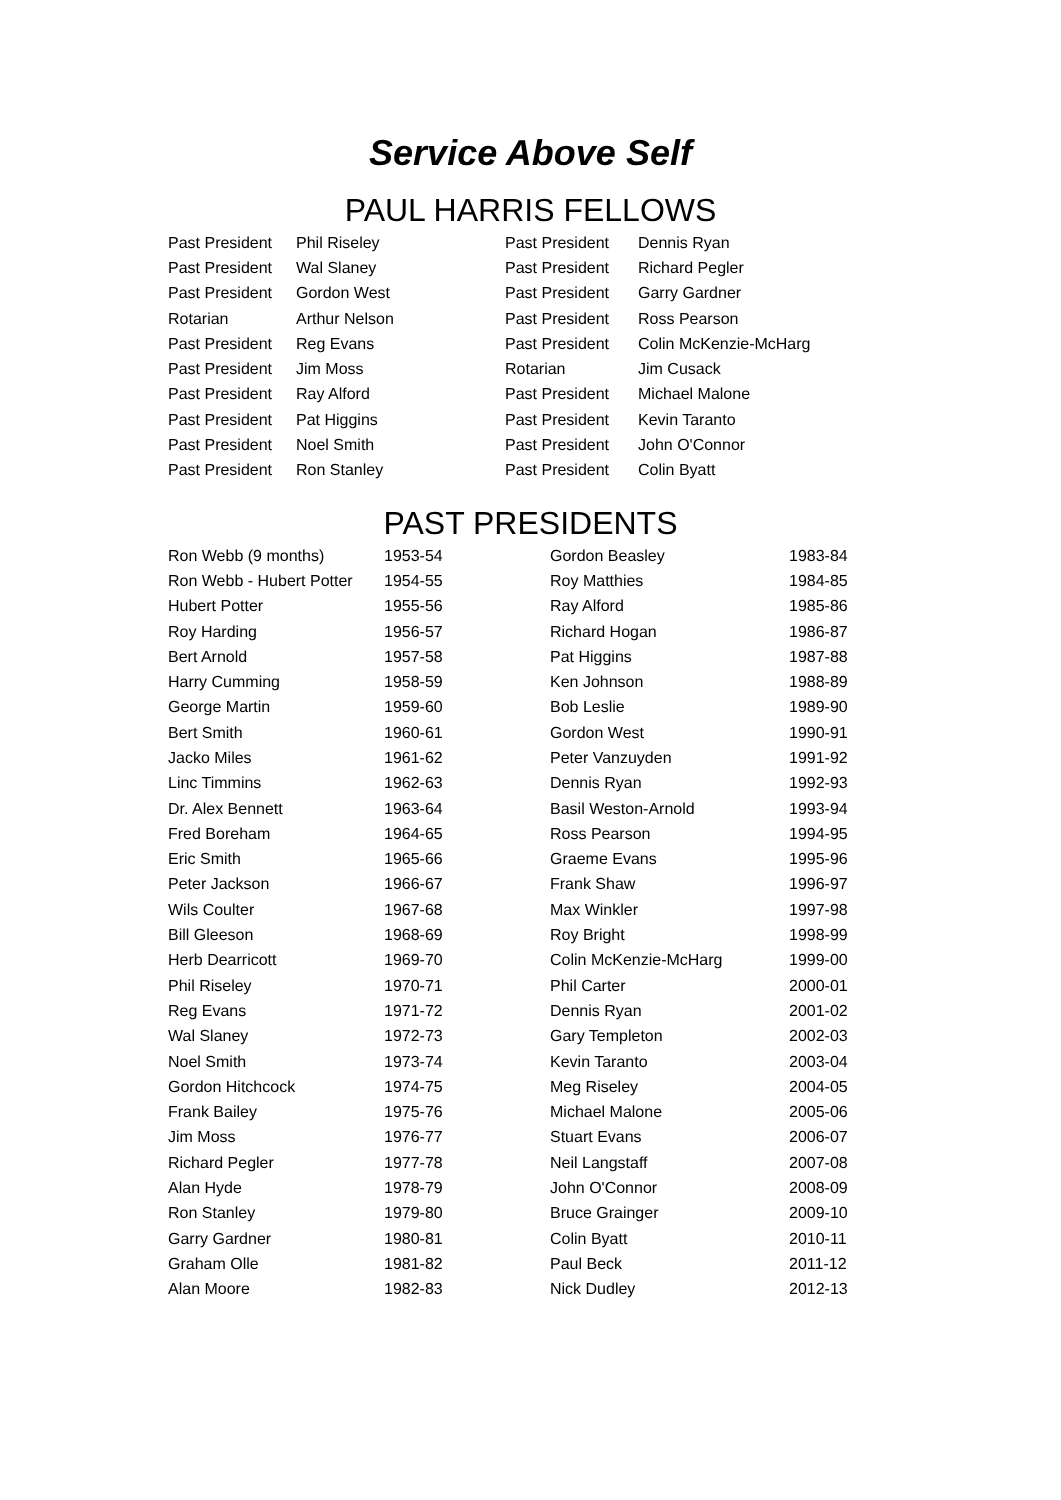Service Above Self
PAUL HARRIS FELLOWS
| Past President | Phil Riseley | Past President | Dennis Ryan |
| Past President | Wal Slaney | Past President | Richard Pegler |
| Past President | Gordon West | Past President | Garry Gardner |
| Rotarian | Arthur Nelson | Past President | Ross Pearson |
| Past President | Reg Evans | Past President | Colin McKenzie-McHarg |
| Past President | Jim Moss | Rotarian | Jim Cusack |
| Past President | Ray Alford | Past President | Michael Malone |
| Past President | Pat Higgins | Past President | Kevin Taranto |
| Past President | Noel Smith | Past President | John O'Connor |
| Past President | Ron Stanley | Past President | Colin Byatt |
PAST PRESIDENTS
| Ron Webb (9 months) | 1953-54 | Gordon Beasley | 1983-84 |
| Ron Webb - Hubert Potter | 1954-55 | Roy Matthies | 1984-85 |
| Hubert Potter | 1955-56 | Ray Alford | 1985-86 |
| Roy Harding | 1956-57 | Richard Hogan | 1986-87 |
| Bert Arnold | 1957-58 | Pat Higgins | 1987-88 |
| Harry Cumming | 1958-59 | Ken Johnson | 1988-89 |
| George Martin | 1959-60 | Bob Leslie | 1989-90 |
| Bert Smith | 1960-61 | Gordon West | 1990-91 |
| Jacko Miles | 1961-62 | Peter Vanzuyden | 1991-92 |
| Linc Timmins | 1962-63 | Dennis Ryan | 1992-93 |
| Dr. Alex Bennett | 1963-64 | Basil Weston-Arnold | 1993-94 |
| Fred Boreham | 1964-65 | Ross Pearson | 1994-95 |
| Eric Smith | 1965-66 | Graeme Evans | 1995-96 |
| Peter Jackson | 1966-67 | Frank Shaw | 1996-97 |
| Wils Coulter | 1967-68 | Max Winkler | 1997-98 |
| Bill Gleeson | 1968-69 | Roy Bright | 1998-99 |
| Herb Dearricott | 1969-70 | Colin McKenzie-McHarg | 1999-00 |
| Phil Riseley | 1970-71 | Phil Carter | 2000-01 |
| Reg Evans | 1971-72 | Dennis Ryan | 2001-02 |
| Wal Slaney | 1972-73 | Gary Templeton | 2002-03 |
| Noel Smith | 1973-74 | Kevin Taranto | 2003-04 |
| Gordon Hitchcock | 1974-75 | Meg Riseley | 2004-05 |
| Frank Bailey | 1975-76 | Michael Malone | 2005-06 |
| Jim Moss | 1976-77 | Stuart Evans | 2006-07 |
| Richard Pegler | 1977-78 | Neil Langstaff | 2007-08 |
| Alan Hyde | 1978-79 | John O'Connor | 2008-09 |
| Ron Stanley | 1979-80 | Bruce Grainger | 2009-10 |
| Garry Gardner | 1980-81 | Colin Byatt | 2010-11 |
| Graham Olle | 1981-82 | Paul Beck | 2011-12 |
| Alan Moore | 1982-83 | Nick Dudley | 2012-13 |